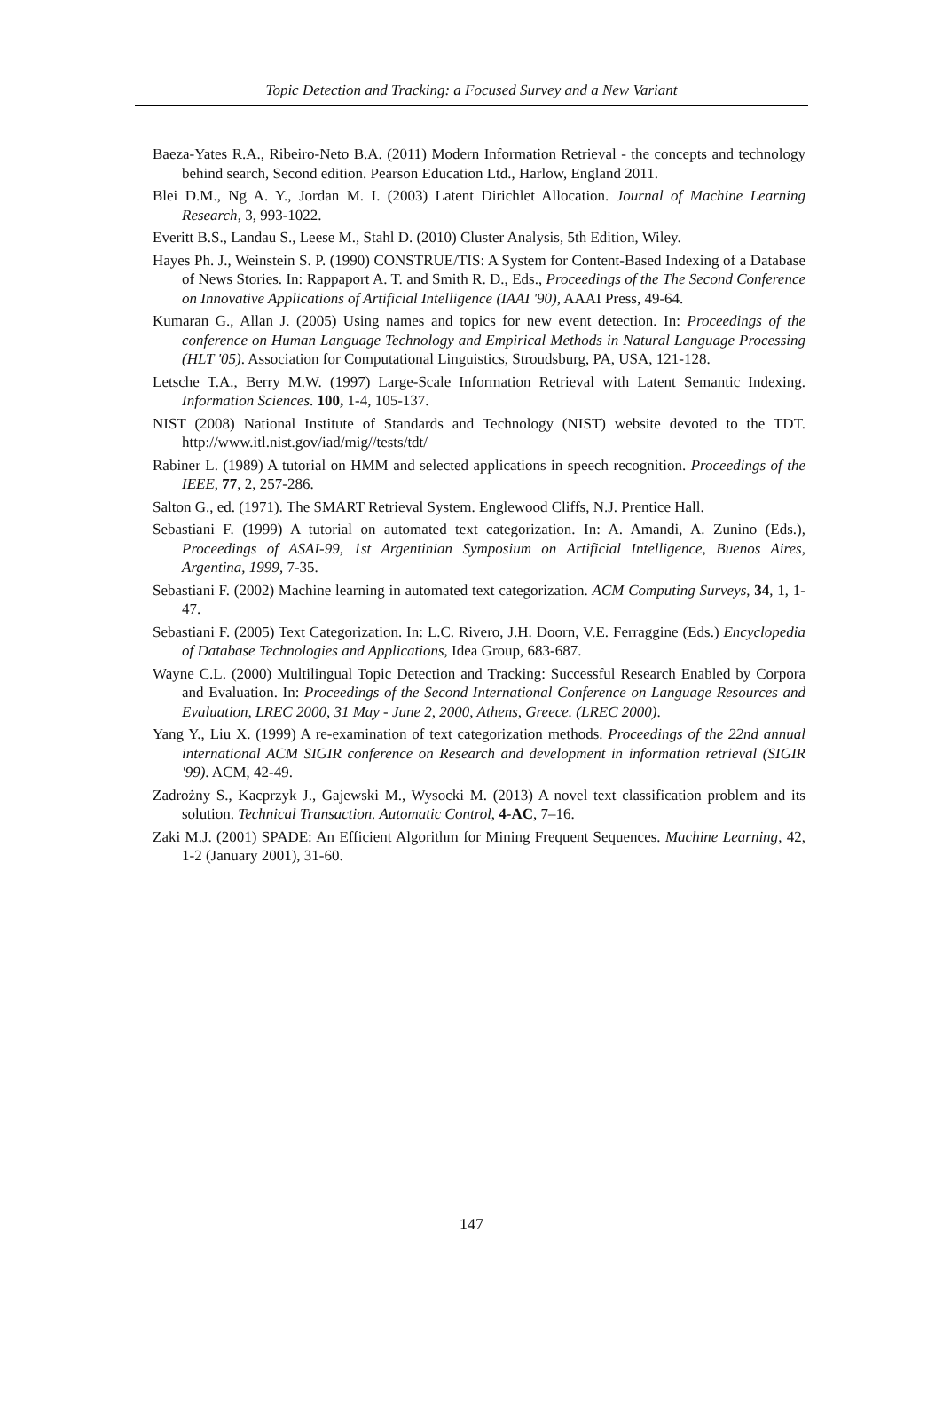Topic Detection and Tracking: a Focused Survey and a New Variant
Baeza-Yates R.A., Ribeiro-Neto B.A. (2011) Modern Information Retrieval - the concepts and technology behind search, Second edition. Pearson Education Ltd., Harlow, England 2011.
Blei D.M., Ng A. Y., Jordan M. I. (2003) Latent Dirichlet Allocation. Journal of Machine Learning Research, 3, 993-1022.
Everitt B.S., Landau S., Leese M., Stahl D. (2010) Cluster Analysis, 5th Edition, Wiley.
Hayes Ph. J., Weinstein S. P. (1990) CONSTRUE/TIS: A System for Content-Based Indexing of a Database of News Stories. In: Rappaport A. T. and Smith R. D., Eds., Proceedings of the The Second Conference on Innovative Applications of Artificial Intelligence (IAAI '90), AAAI Press, 49-64.
Kumaran G., Allan J. (2005) Using names and topics for new event detection. In: Proceedings of the conference on Human Language Technology and Empirical Methods in Natural Language Processing (HLT '05). Association for Computational Linguistics, Stroudsburg, PA, USA, 121-128.
Letsche T.A., Berry M.W. (1997) Large-Scale Information Retrieval with Latent Semantic Indexing. Information Sciences. 100, 1-4, 105-137.
NIST (2008) National Institute of Standards and Technology (NIST) website devoted to the TDT. http://www.itl.nist.gov/iad/mig//tests/tdt/
Rabiner L. (1989) A tutorial on HMM and selected applications in speech recognition. Proceedings of the IEEE, 77, 2, 257-286.
Salton G., ed. (1971). The SMART Retrieval System. Englewood Cliffs, N.J. Prentice Hall.
Sebastiani F. (1999) A tutorial on automated text categorization. In: A. Amandi, A. Zunino (Eds.), Proceedings of ASAI-99, 1st Argentinian Symposium on Artificial Intelligence, Buenos Aires, Argentina, 1999, 7-35.
Sebastiani F. (2002) Machine learning in automated text categorization. ACM Computing Surveys, 34, 1, 1-47.
Sebastiani F. (2005) Text Categorization. In: L.C. Rivero, J.H. Doorn, V.E. Ferraggine (Eds.) Encyclopedia of Database Technologies and Applications, Idea Group, 683-687.
Wayne C.L. (2000) Multilingual Topic Detection and Tracking: Successful Research Enabled by Corpora and Evaluation. In: Proceedings of the Second International Conference on Language Resources and Evaluation, LREC 2000, 31 May - June 2, 2000, Athens, Greece. (LREC 2000).
Yang Y., Liu X. (1999) A re-examination of text categorization methods. Proceedings of the 22nd annual international ACM SIGIR conference on Research and development in information retrieval (SIGIR '99). ACM, 42-49.
Zadrożny S., Kacprzyk J., Gajewski M., Wysocki M. (2013) A novel text classification problem and its solution. Technical Transaction. Automatic Control, 4-AC, 7–16.
Zaki M.J. (2001) SPADE: An Efficient Algorithm for Mining Frequent Sequences. Machine Learning, 42, 1-2 (January 2001), 31-60.
147